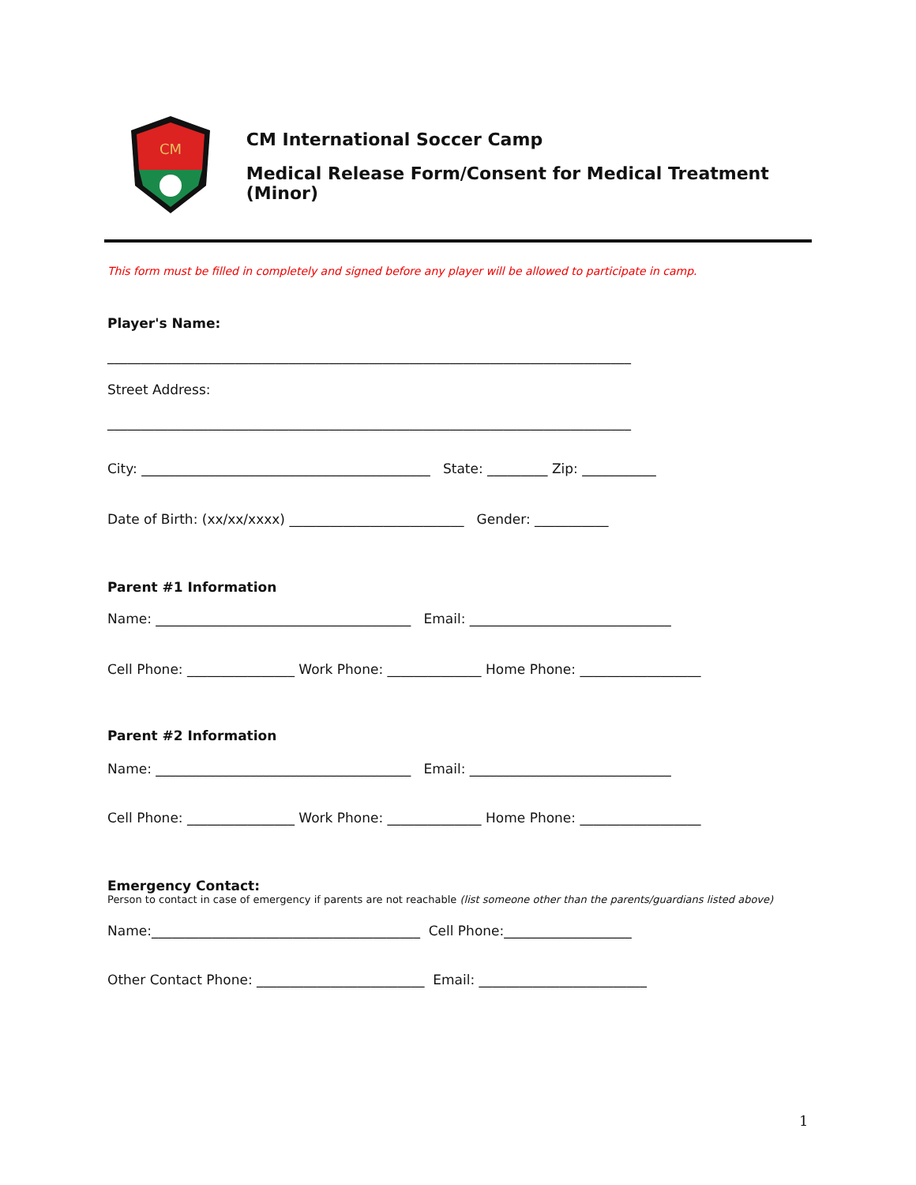CM
CM International Soccer Camp
Medical Release Form/Consent for Medical Treatment (Minor)
This form must be filled in completely and signed before any player will be allowed to participate in camp.
Player's Name:
______________________________________________________________________________
Street Address:
______________________________________________________________________________
City: ___________________________________________ State: _________ Zip: ___________
Date of Birth: (xx/xx/xxxx) __________________________ Gender: ___________
Parent #1 Information
Name: ______________________________________ Email: ______________________________
Cell Phone: ________________ Work Phone: ______________ Home Phone: __________________
Parent #2 Information
Name: ______________________________________ Email: ______________________________
Cell Phone: ________________ Work Phone: ______________ Home Phone: __________________
Emergency Contact:
Person to contact in case of emergency if parents are not reachable (list someone other than the parents/guardians listed above)
Name:________________________________________ Cell Phone:___________________
Other Contact Phone: _________________________ Email: _________________________
1